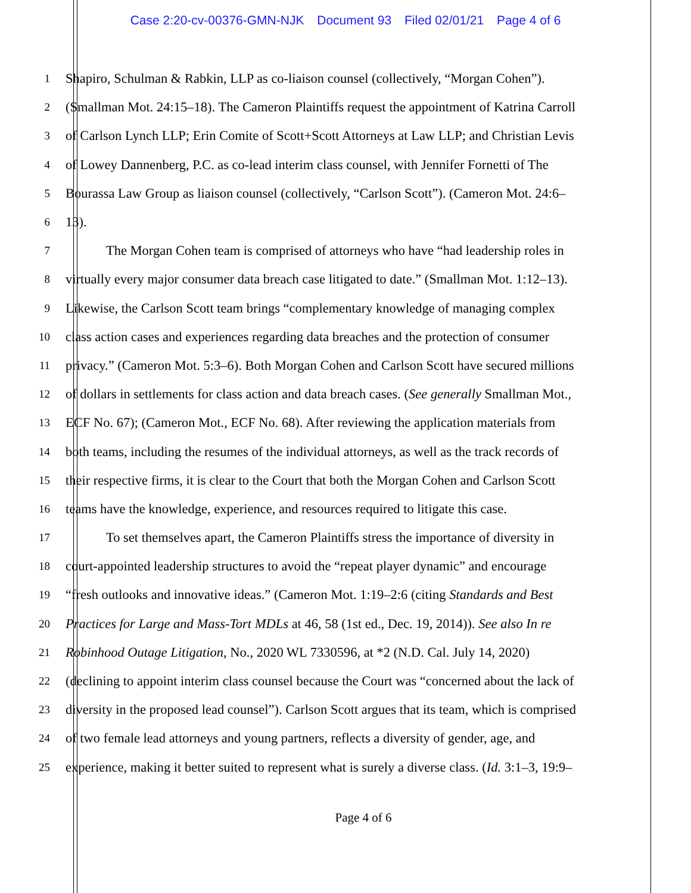Case 2:20-cv-00376-GMN-NJK Document 93 Filed 02/01/21 Page 4 of 6
1
Shapiro, Schulman & Rabkin, LLP as co-liaison counsel (collectively, “Morgan Cohen”).
2
(Smallman Mot. 24:15–18). The Cameron Plaintiffs request the appointment of Katrina Carroll
3
of Carlson Lynch LLP; Erin Comite of Scott+Scott Attorneys at Law LLP; and Christian Levis
4
of Lowey Dannenberg, P.C. as co-lead interim class counsel, with Jennifer Fornetti of The
5
Bourassa Law Group as liaison counsel (collectively, “Carlson Scott”). (Cameron Mot. 24:6–
6
13).
7
The Morgan Cohen team is comprised of attorneys who have “had leadership roles in
8
virtually every major consumer data breach case litigated to date.” (Smallman Mot. 1:12–13).
9
Likewise, the Carlson Scott team brings “complementary knowledge of managing complex
10
class action cases and experiences regarding data breaches and the protection of consumer
11
privacy.” (Cameron Mot. 5:3–6). Both Morgan Cohen and Carlson Scott have secured millions
12
of dollars in settlements for class action and data breach cases. (See generally Smallman Mot.,
13
ECF No. 67); (Cameron Mot., ECF No. 68). After reviewing the application materials from
14
both teams, including the resumes of the individual attorneys, as well as the track records of
15
their respective firms, it is clear to the Court that both the Morgan Cohen and Carlson Scott
16
teams have the knowledge, experience, and resources required to litigate this case.
17
To set themselves apart, the Cameron Plaintiffs stress the importance of diversity in
18
court-appointed leadership structures to avoid the “repeat player dynamic” and encourage
19
“fresh outlooks and innovative ideas.” (Cameron Mot. 1:19–2:6 (citing Standards and Best
20
Practices for Large and Mass-Tort MDLs at 46, 58 (1st ed., Dec. 19, 2014)). See also In re
21
Robinhood Outage Litigation, No., 2020 WL 7330596, at *2 (N.D. Cal. July 14, 2020)
22
(declining to appoint interim class counsel because the Court was “concerned about the lack of
23
diversity in the proposed lead counsel”). Carlson Scott argues that its team, which is comprised
24
of two female lead attorneys and young partners, reflects a diversity of gender, age, and
25
experience, making it better suited to represent what is surely a diverse class. (Id. 3:1–3, 19:9–
Page 4 of 6